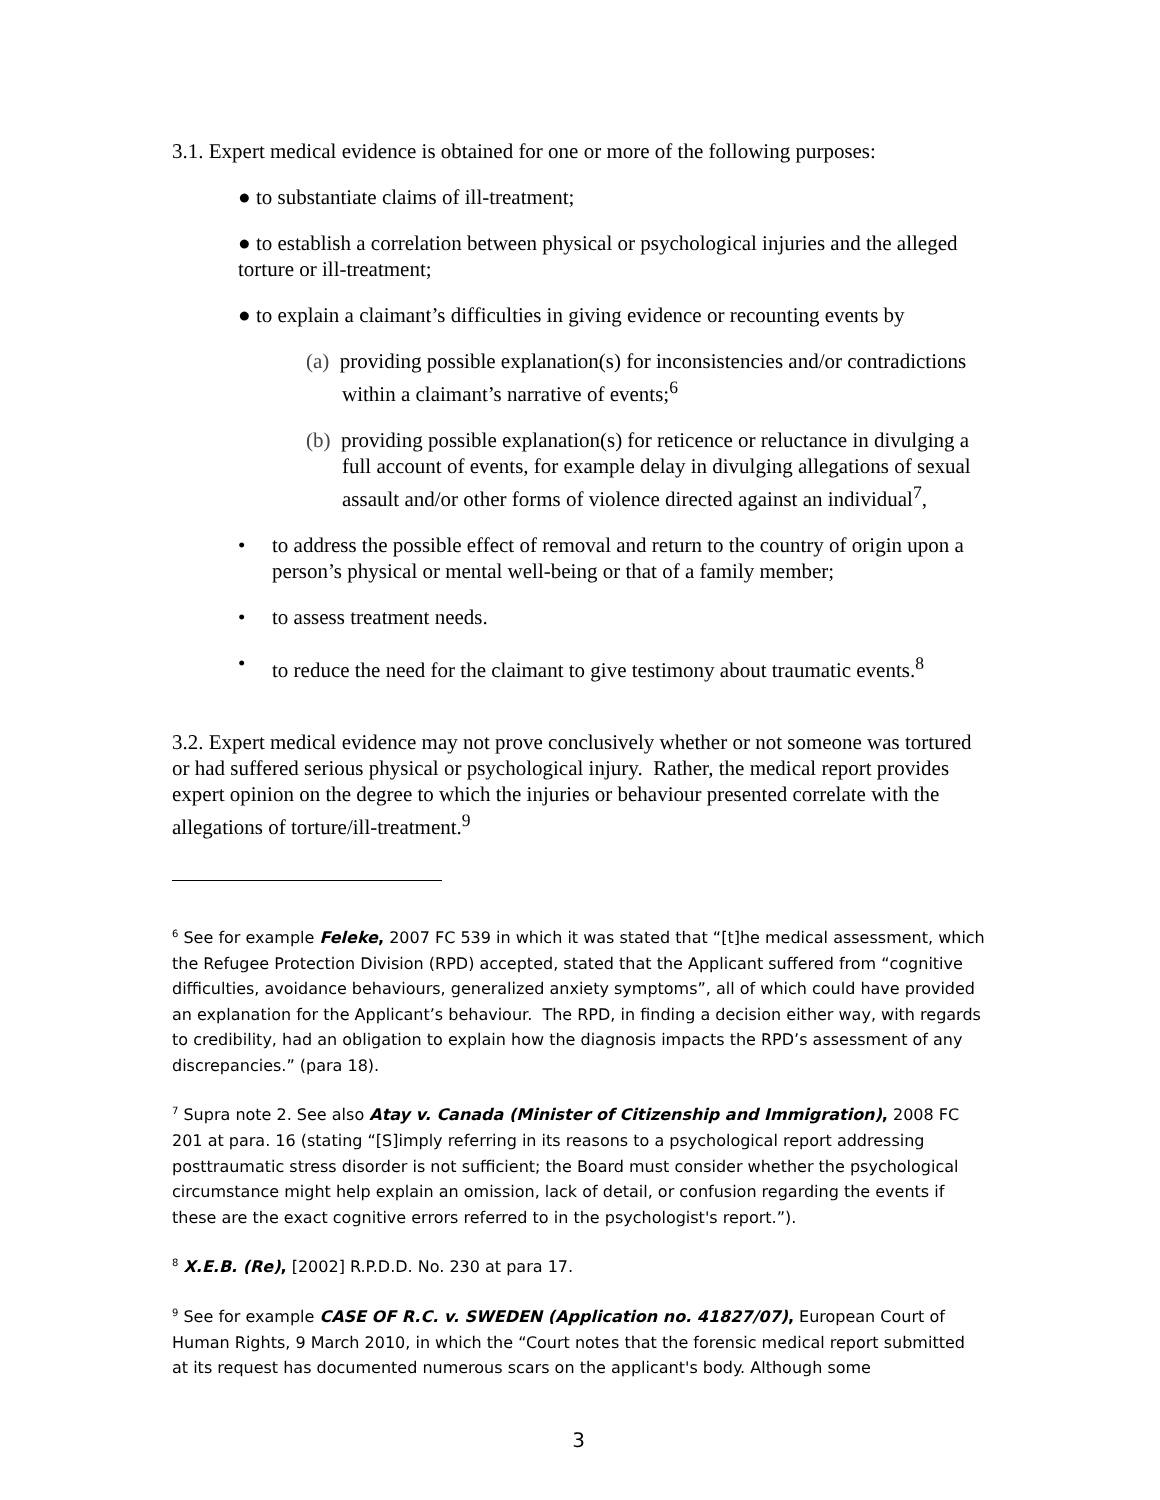3.1. Expert medical evidence is obtained for one or more of the following purposes:
● to substantiate claims of ill-treatment;
● to establish a correlation between physical or psychological injuries and the alleged torture or ill-treatment;
● to explain a claimant’s difficulties in giving evidence or recounting events by
(a) providing possible explanation(s) for inconsistencies and/or contradictions within a claimant’s narrative of events;<sup>6</sup>
(b) providing possible explanation(s) for reticence or reluctance in divulging a full account of events, for example delay in divulging allegations of sexual assault and/or other forms of violence directed against an individual<sup>7</sup>,
• to address the possible effect of removal and return to the country of origin upon a person’s physical or mental well-being or that of a family member;
• to assess treatment needs.
• to reduce the need for the claimant to give testimony about traumatic events.<sup>8</sup>
3.2. Expert medical evidence may not prove conclusively whether or not someone was tortured or had suffered serious physical or psychological injury. Rather, the medical report provides expert opinion on the degree to which the injuries or behaviour presented correlate with the allegations of torture/ill-treatment.<sup>9</sup>
<sup>6</sup> See for example Feleke, 2007 FC 539 in which it was stated that “[t]he medical assessment, which the Refugee Protection Division (RPD) accepted, stated that the Applicant suffered from “cognitive difficulties, avoidance behaviours, generalized anxiety symptoms”, all of which could have provided an explanation for the Applicant’s behaviour. The RPD, in finding a decision either way, with regards to credibility, had an obligation to explain how the diagnosis impacts the RPD’s assessment of any discrepancies.” (para 18).
<sup>7</sup> Supra note 2. See also Atay v. Canada (Minister of Citizenship and Immigration), 2008 FC 201 at para. 16 (stating “[S]imply referring in its reasons to a psychological report addressing posttraumatic stress disorder is not sufficient; the Board must consider whether the psychological circumstance might help explain an omission, lack of detail, or confusion regarding the events if these are the exact cognitive errors referred to in the psychologist's report.”).
<sup>8</sup> X.E.B. (Re), [2002] R.P.D.D. No. 230 at para 17.
<sup>9</sup> See for example CASE OF R.C. v. SWEDEN (Application no. 41827/07), European Court of Human Rights, 9 March 2010, in which the “Court notes that the forensic medical report submitted at its request has documented numerous scars on the applicant's body. Although some
3